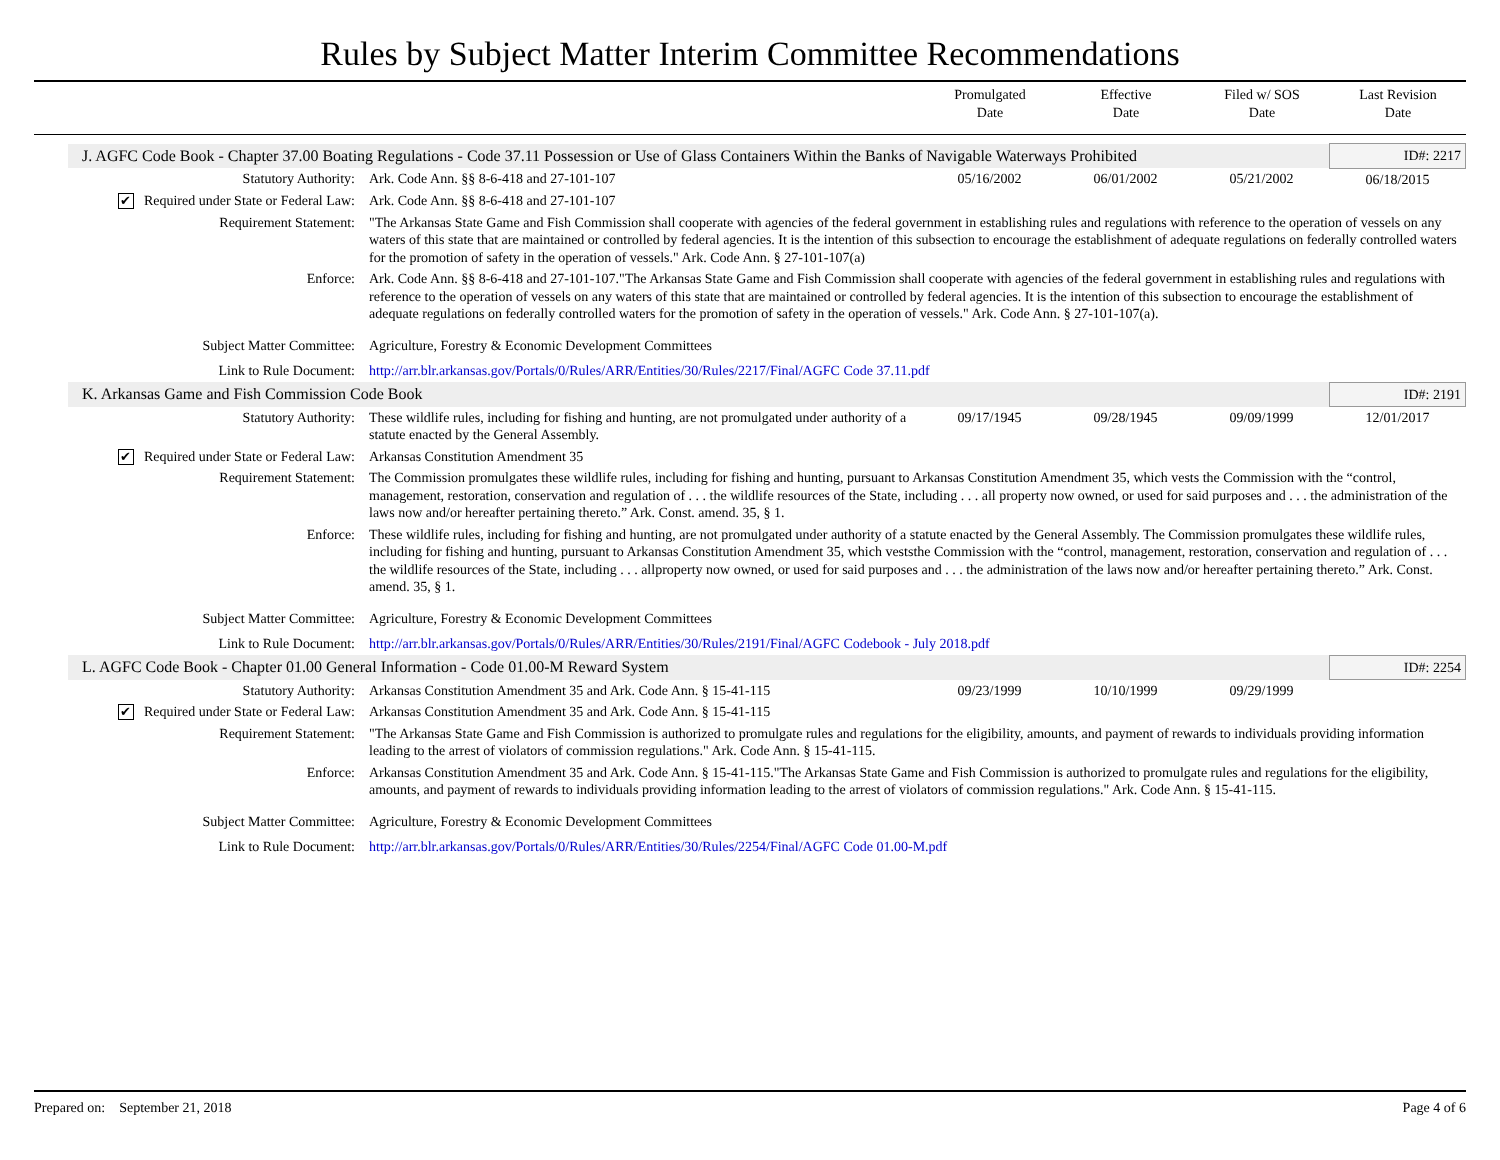Rules by Subject Matter Interim Committee Recommendations
Promulgated
Date
Effective
Date
Filed w/ SOS
Date
Last Revision
Date
| J. AGFC Code Book - Chapter 37.00 Boating Regulations - Code 37.11 Possession or Use of Glass Containers Within the Banks of Navigable Waterways Prohibited | | | | | ID#: 2217 |
| Statutory Authority: | Ark. Code Ann. §§ 8-6-418 and 27-101-107 | 05/16/2002 | 06/01/2002 | 05/21/2002 | 06/18/2015 |
| ✔ Required under State or Federal Law: | Ark. Code Ann. §§ 8-6-418 and 27-101-107 | | | | |
| Requirement Statement: | "The Arkansas State Game and Fish Commission shall cooperate with agencies of the federal government in establishing rules and regulations with reference to the operation of vessels on any waters of this state that are maintained or controlled by federal agencies. It is the intention of this subsection to encourage the establishment of adequate regulations on federally controlled waters for the promotion of safety in the operation of vessels." Ark. Code Ann. § 27-101-107(a) | | | | |
| Enforce: | Ark. Code Ann. §§ 8-6-418 and 27-101-107."The Arkansas State Game and Fish Commission shall cooperate with agencies of the federal government in establishing rules and regulations with reference to the operation of vessels on any waters of this state that are maintained or controlled by federal agencies. It is the intention of this subsection to encourage the establishment of adequate regulations on federally controlled waters for the promotion of safety in the operation of vessels." Ark. Code Ann. § 27-101-107(a). | | | | |
| Subject Matter Committee: | Agriculture, Forestry & Economic Development Committees | | | | |
| Link to Rule Document: | http://arr.blr.arkansas.gov/Portals/0/Rules/ARR/Entities/30/Rules/2217/Final/AGFC Code 37.11.pdf | | | | |
| K. Arkansas Game and Fish Commission Code Book | | | | | ID#: 2191 |
| Statutory Authority: | These wildlife rules, including for fishing and hunting, are not promulgated under authority of a statute enacted by the General Assembly. | 09/17/1945 | 09/28/1945 | 09/09/1999 | 12/01/2017 |
| ✔ Required under State or Federal Law: | Arkansas Constitution Amendment 35 | | | | |
| Requirement Statement: | The Commission promulgates these wildlife rules, including for fishing and hunting, pursuant to Arkansas Constitution Amendment 35, which vests the Commission with the “control, management, restoration, conservation and regulation of . . . the wildlife resources of the State, including . . . all property now owned, or used for said purposes and . . . the administration of the laws now and/or hereafter pertaining thereto.” Ark. Const. amend. 35, § 1. | | | | |
| Enforce: | These wildlife rules, including for fishing and hunting, are not promulgated under authority of a statute enacted by the General Assembly. The Commission promulgates these wildlife rules, including for fishing and hunting, pursuant to Arkansas Constitution Amendment 35, which veststhe Commission with the “control, management, restoration, conservation and regulation of . . . the wildlife resources of the State, including . . . allproperty now owned, or used for said purposes and . . . the administration of the laws now and/or hereafter pertaining thereto.” Ark. Const. amend. 35, § 1. | | | | |
| Subject Matter Committee: | Agriculture, Forestry & Economic Development Committees | | | | |
| Link to Rule Document: | http://arr.blr.arkansas.gov/Portals/0/Rules/ARR/Entities/30/Rules/2191/Final/AGFC Codebook - July 2018.pdf | | | | |
| L. AGFC Code Book - Chapter 01.00 General Information - Code 01.00-M Reward System | | | | | ID#: 2254 |
| Statutory Authority: | Arkansas Constitution Amendment 35 and Ark. Code Ann. § 15-41-115 | 09/23/1999 | 10/10/1999 | 09/29/1999 | |
| ✔ Required under State or Federal Law: | Arkansas Constitution Amendment 35 and Ark. Code Ann. § 15-41-115 | | | | |
| Requirement Statement: | "The Arkansas State Game and Fish Commission is authorized to promulgate rules and regulations for the eligibility, amounts, and payment of rewards to individuals providing information leading to the arrest of violators of commission regulations." Ark. Code Ann. § 15-41-115. | | | | |
| Enforce: | Arkansas Constitution Amendment 35 and Ark. Code Ann. § 15-41-115."The Arkansas State Game and Fish Commission is authorized to promulgate rules and regulations for the eligibility, amounts, and payment of rewards to individuals providing information leading to the arrest of violators of commission regulations." Ark. Code Ann. § 15-41-115. | | | | |
| Subject Matter Committee: | Agriculture, Forestry & Economic Development Committees | | | | |
| Link to Rule Document: | http://arr.blr.arkansas.gov/Portals/0/Rules/ARR/Entities/30/Rules/2254/Final/AGFC Code 01.00-M.pdf | | | | |
Prepared on: September 21, 2018 Page 4 of 6